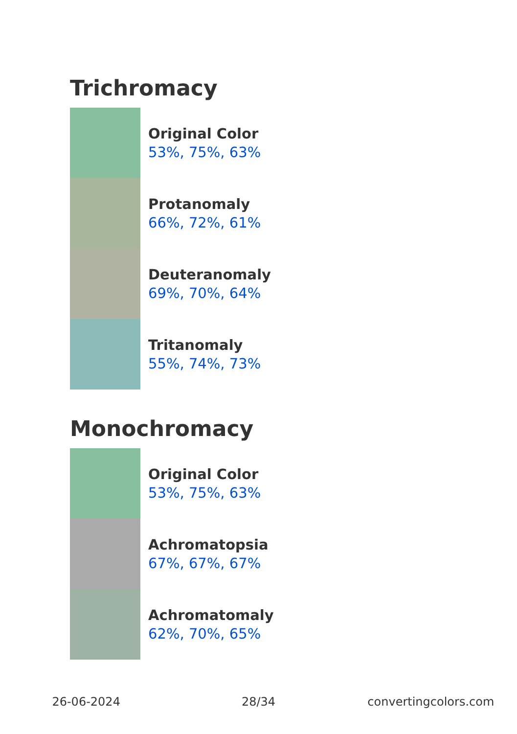Trichromacy
Original Color
53%, 75%, 63%
Protanomaly
66%, 72%, 61%
Deuteranomaly
69%, 70%, 64%
Tritanomaly
55%, 74%, 73%
Monochromacy
Original Color
53%, 75%, 63%
Achromatopsia
67%, 67%, 67%
Achromatomaly
62%, 70%, 65%
26-06-2024 28/34 convertingcolors.com